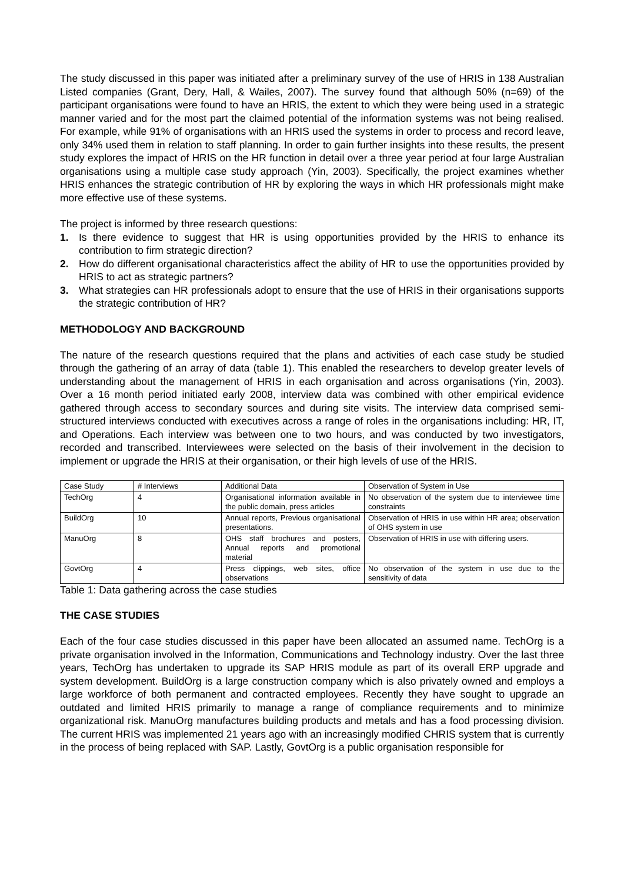The study discussed in this paper was initiated after a preliminary survey of the use of HRIS in 138 Australian Listed companies (Grant, Dery, Hall, & Wailes, 2007). The survey found that although 50% (n=69) of the participant organisations were found to have an HRIS, the extent to which they were being used in a strategic manner varied and for the most part the claimed potential of the information systems was not being realised. For example, while 91% of organisations with an HRIS used the systems in order to process and record leave, only 34% used them in relation to staff planning. In order to gain further insights into these results, the present study explores the impact of HRIS on the HR function in detail over a three year period at four large Australian organisations using a multiple case study approach (Yin, 2003). Specifically, the project examines whether HRIS enhances the strategic contribution of HR by exploring the ways in which HR professionals might make more effective use of these systems.
The project is informed by three research questions:
1. Is there evidence to suggest that HR is using opportunities provided by the HRIS to enhance its contribution to firm strategic direction?
2. How do different organisational characteristics affect the ability of HR to use the opportunities provided by HRIS to act as strategic partners?
3. What strategies can HR professionals adopt to ensure that the use of HRIS in their organisations supports the strategic contribution of HR?
METHODOLOGY AND BACKGROUND
The nature of the research questions required that the plans and activities of each case study be studied through the gathering of an array of data (table 1). This enabled the researchers to develop greater levels of understanding about the management of HRIS in each organisation and across organisations (Yin, 2003). Over a 16 month period initiated early 2008, interview data was combined with other empirical evidence gathered through access to secondary sources and during site visits. The interview data comprised semi-structured interviews conducted with executives across a range of roles in the organisations including: HR, IT, and Operations. Each interview was between one to two hours, and was conducted by two investigators, recorded and transcribed. Interviewees were selected on the basis of their involvement in the decision to implement or upgrade the HRIS at their organisation, or their high levels of use of the HRIS.
| Case Study | # Interviews | Additional Data | Observation of System in Use |
| TechOrg | 4 | Organisational information available in the public domain, press articles | No observation of the system due to interviewee time constraints |
| BuildOrg | 10 | Annual reports, Previous organisational presentations. | Observation of HRIS in use within HR area; observation of OHS system in use |
| ManuOrg | 8 | OHS staff brochures and posters, Annual reports and promotional material | Observation of HRIS in use with differing users. |
| GovtOrg | 4 | Press clippings, web sites, office observations | No observation of the system in use due to the sensitivity of data |
Table 1: Data gathering across the case studies
THE CASE STUDIES
Each of the four case studies discussed in this paper have been allocated an assumed name. TechOrg is a private organisation involved in the Information, Communications and Technology industry. Over the last three years, TechOrg has undertaken to upgrade its SAP HRIS module as part of its overall ERP upgrade and system development. BuildOrg is a large construction company which is also privately owned and employs a large workforce of both permanent and contracted employees. Recently they have sought to upgrade an outdated and limited HRIS primarily to manage a range of compliance requirements and to minimize organizational risk. ManuOrg manufactures building products and metals and has a food processing division. The current HRIS was implemented 21 years ago with an increasingly modified CHRIS system that is currently in the process of being replaced with SAP. Lastly, GovtOrg is a public organisation responsible for